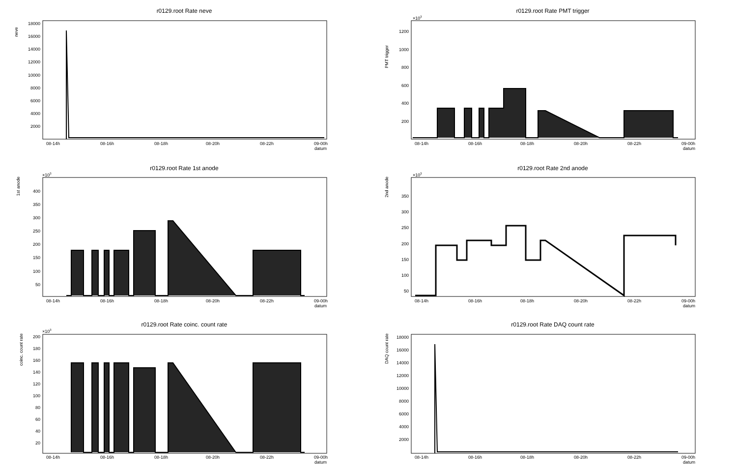r0129.root Rate neve
neve
18000
16000
14000
12000
10000
8000
6000
4000
2000
08-14h
08-16h
08-18h
08-20h
08-22h
09-00h
datum
r0129.root Rate PMT trigger
PMT trigger
×103
1200
1000
800
600
400
200
08-14h
08-16h
08-18h
08-20h
08-22h
09-00h
datum
r0129.root Rate 1st anode
1st anode
×103
400
350
300
250
200
150
100
50
08-14h
08-16h
08-18h
08-20h
08-22h
09-00h
datum
r0129.root Rate 2nd anode
2nd anode
×103
350
300
250
200
150
100
50
08-14h
08-16h
08-18h
08-20h
08-22h
09-00h
datum
r0129.root Rate coinc. count rate
coinc. count rate
×103
200
180
160
140
120
100
80
60
40
20
08-14h
08-16h
08-18h
08-20h
08-22h
09-00h
datum
r0129.root Rate DAQ count rate
DAQ count rate
18000
16000
14000
12000
10000
8000
6000
4000
2000
08-14h
08-16h
08-18h
08-20h
08-22h
09-00h
datum